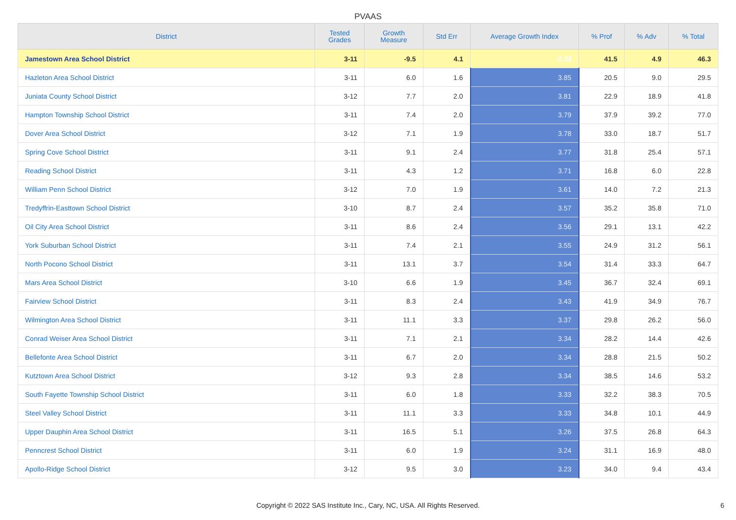PVAAS
| District | Tested Grades | Growth Measure | Std Err | Average Growth Index | % Prof | % Adv | % Total |
| --- | --- | --- | --- | --- | --- | --- | --- |
| Jamestown Area School District | 3-11 | -9.5 | 4.1 | -2.33 | 41.5 | 4.9 | 46.3 |
| Hazleton Area School District | 3-11 | 6.0 | 1.6 | 3.85 | 20.5 | 9.0 | 29.5 |
| Juniata County School District | 3-12 | 7.7 | 2.0 | 3.81 | 22.9 | 18.9 | 41.8 |
| Hampton Township School District | 3-11 | 7.4 | 2.0 | 3.79 | 37.9 | 39.2 | 77.0 |
| Dover Area School District | 3-12 | 7.1 | 1.9 | 3.78 | 33.0 | 18.7 | 51.7 |
| Spring Cove School District | 3-11 | 9.1 | 2.4 | 3.77 | 31.8 | 25.4 | 57.1 |
| Reading School District | 3-11 | 4.3 | 1.2 | 3.71 | 16.8 | 6.0 | 22.8 |
| William Penn School District | 3-12 | 7.0 | 1.9 | 3.61 | 14.0 | 7.2 | 21.3 |
| Tredyffrin-Easttown School District | 3-10 | 8.7 | 2.4 | 3.57 | 35.2 | 35.8 | 71.0 |
| Oil City Area School District | 3-11 | 8.6 | 2.4 | 3.56 | 29.1 | 13.1 | 42.2 |
| York Suburban School District | 3-11 | 7.4 | 2.1 | 3.55 | 24.9 | 31.2 | 56.1 |
| North Pocono School District | 3-11 | 13.1 | 3.7 | 3.54 | 31.4 | 33.3 | 64.7 |
| Mars Area School District | 3-10 | 6.6 | 1.9 | 3.45 | 36.7 | 32.4 | 69.1 |
| Fairview School District | 3-11 | 8.3 | 2.4 | 3.43 | 41.9 | 34.9 | 76.7 |
| Wilmington Area School District | 3-11 | 11.1 | 3.3 | 3.37 | 29.8 | 26.2 | 56.0 |
| Conrad Weiser Area School District | 3-11 | 7.1 | 2.1 | 3.34 | 28.2 | 14.4 | 42.6 |
| Bellefonte Area School District | 3-11 | 6.7 | 2.0 | 3.34 | 28.8 | 21.5 | 50.2 |
| Kutztown Area School District | 3-12 | 9.3 | 2.8 | 3.34 | 38.5 | 14.6 | 53.2 |
| South Fayette Township School District | 3-11 | 6.0 | 1.8 | 3.33 | 32.2 | 38.3 | 70.5 |
| Steel Valley School District | 3-11 | 11.1 | 3.3 | 3.33 | 34.8 | 10.1 | 44.9 |
| Upper Dauphin Area School District | 3-11 | 16.5 | 5.1 | 3.26 | 37.5 | 26.8 | 64.3 |
| Penncrest School District | 3-11 | 6.0 | 1.9 | 3.24 | 31.1 | 16.9 | 48.0 |
| Apollo-Ridge School District | 3-12 | 9.5 | 3.0 | 3.23 | 34.0 | 9.4 | 43.4 |
Copyright © 2022 SAS Institute Inc., Cary, NC, USA. All Rights Reserved.
6